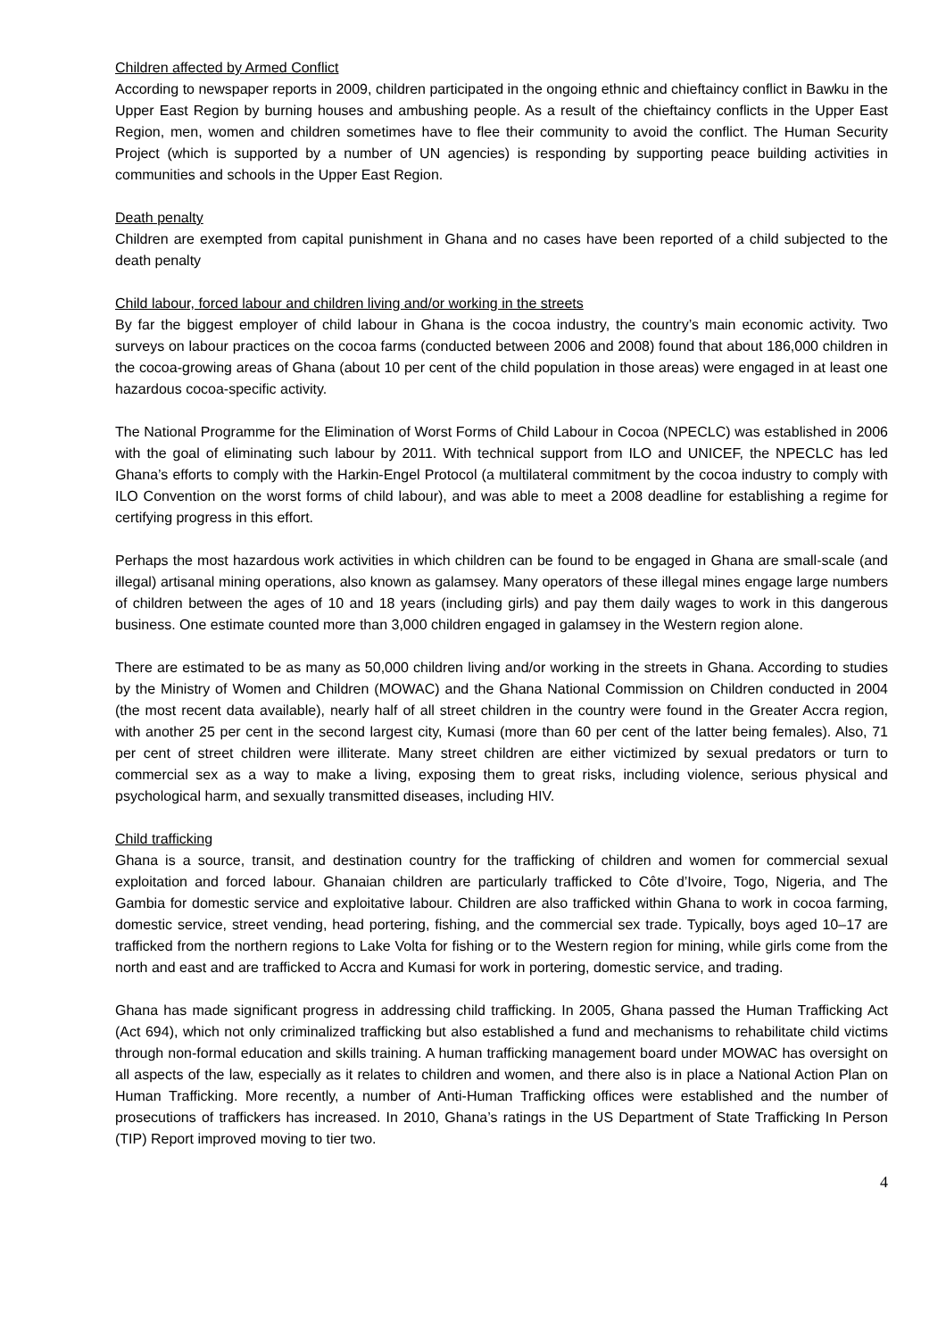Children affected by Armed Conflict
According to newspaper reports in 2009, children participated in the ongoing ethnic and chieftaincy conflict in Bawku in the Upper East Region by burning houses and ambushing people. As a result of the chieftaincy conflicts in the Upper East Region, men, women and children sometimes have to flee their community to avoid the conflict. The Human Security Project (which is supported by a number of UN agencies) is responding by supporting peace building activities in communities and schools in the Upper East Region.
Death penalty
Children are exempted from capital punishment in Ghana and no cases have been reported of a child subjected to the death penalty
Child labour, forced labour and children living and/or working in the streets
By far the biggest employer of child labour in Ghana is the cocoa industry, the country’s main economic activity. Two surveys on labour practices on the cocoa farms (conducted between 2006 and 2008) found that about 186,000 children in the cocoa-growing areas of Ghana (about 10 per cent of the child population in those areas) were engaged in at least one hazardous cocoa-specific activity.
The National Programme for the Elimination of Worst Forms of Child Labour in Cocoa (NPECLC) was established in 2006 with the goal of eliminating such labour by 2011. With technical support from ILO and UNICEF, the NPECLC has led Ghana’s efforts to comply with the Harkin-Engel Protocol (a multilateral commitment by the cocoa industry to comply with ILO Convention on the worst forms of child labour), and was able to meet a 2008 deadline for establishing a regime for certifying progress in this effort.
Perhaps the most hazardous work activities in which children can be found to be engaged in Ghana are small-scale (and illegal) artisanal mining operations, also known as galamsey. Many operators of these illegal mines engage large numbers of children between the ages of 10 and 18 years (including girls) and pay them daily wages to work in this dangerous business. One estimate counted more than 3,000 children engaged in galamsey in the Western region alone.
There are estimated to be as many as 50,000 children living and/or working in the streets in Ghana. According to studies by the Ministry of Women and Children (MOWAC) and the Ghana National Commission on Children conducted in 2004 (the most recent data available), nearly half of all street children in the country were found in the Greater Accra region, with another 25 per cent in the second largest city, Kumasi (more than 60 per cent of the latter being females). Also, 71 per cent of street children were illiterate. Many street children are either victimized by sexual predators or turn to commercial sex as a way to make a living, exposing them to great risks, including violence, serious physical and psychological harm, and sexually transmitted diseases, including HIV.
Child trafficking
Ghana is a source, transit, and destination country for the trafficking of children and women for commercial sexual exploitation and forced labour. Ghanaian children are particularly trafficked to Côte d’Ivoire, Togo, Nigeria, and The Gambia for domestic service and exploitative labour. Children are also trafficked within Ghana to work in cocoa farming, domestic service, street vending, head portering, fishing, and the commercial sex trade. Typically, boys aged 10–17 are trafficked from the northern regions to Lake Volta for fishing or to the Western region for mining, while girls come from the north and east and are trafficked to Accra and Kumasi for work in portering, domestic service, and trading.
Ghana has made significant progress in addressing child trafficking. In 2005, Ghana passed the Human Trafficking Act (Act 694), which not only criminalized trafficking but also established a fund and mechanisms to rehabilitate child victims through non-formal education and skills training. A human trafficking management board under MOWAC has oversight on all aspects of the law, especially as it relates to children and women, and there also is in place a National Action Plan on Human Trafficking. More recently, a number of Anti-Human Trafficking offices were established and the number of prosecutions of traffickers has increased. In 2010, Ghana’s ratings in the US Department of State Trafficking In Person (TIP) Report improved moving to tier two.
4